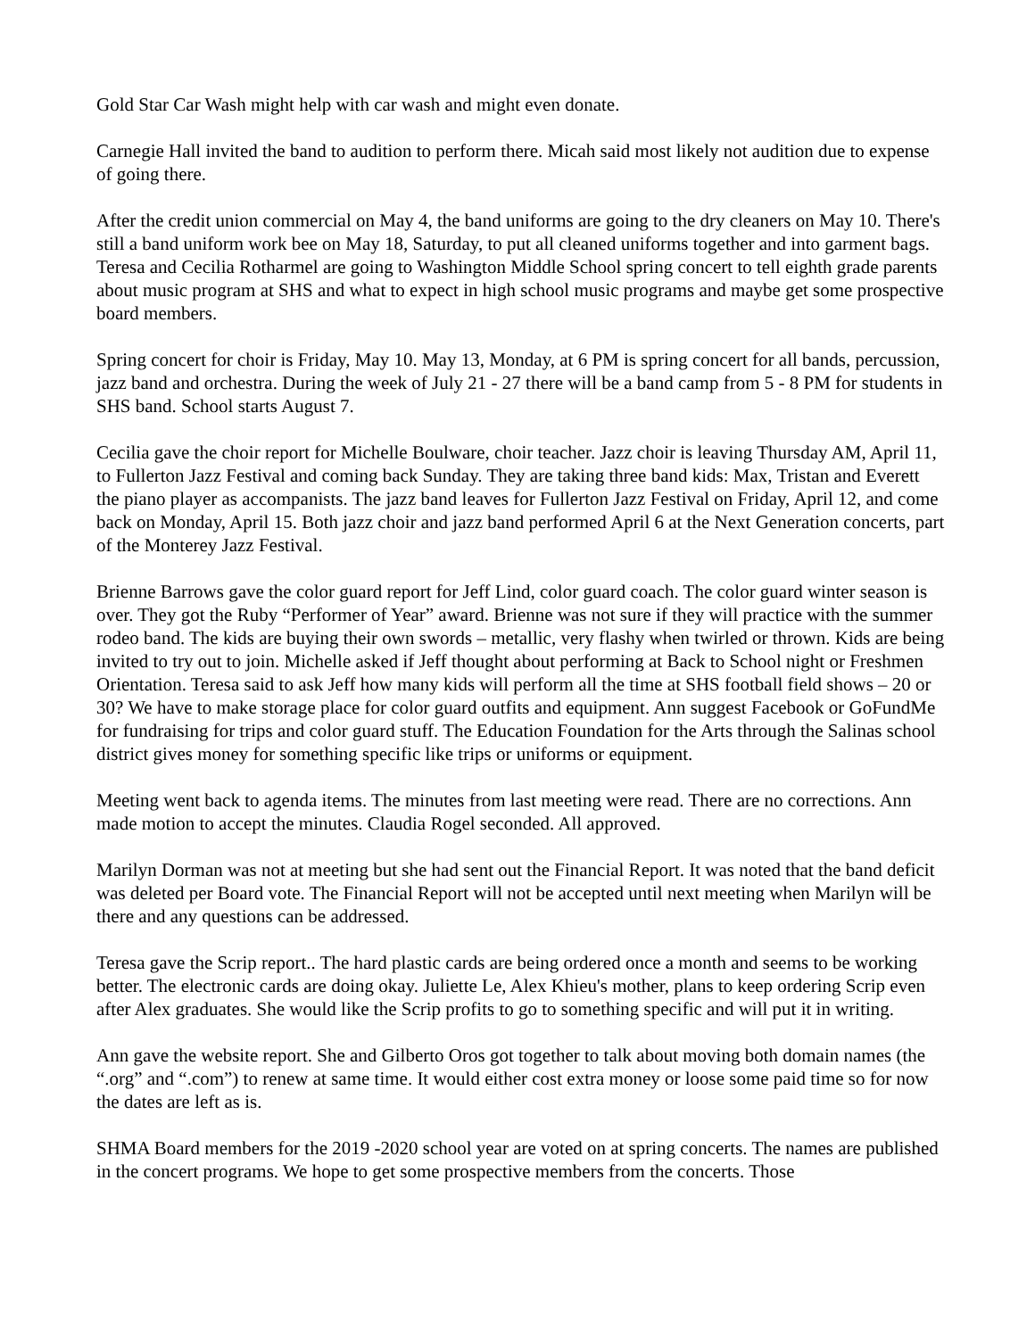Gold Star Car Wash might help with car wash and might even donate.
Carnegie Hall invited the band to audition to perform there. Micah said most likely not audition due to expense of going there.
After the credit union commercial on May 4, the band uniforms are going to the dry cleaners on May 10. There's still a band uniform work bee on May 18, Saturday, to put all cleaned uniforms together and into garment bags. Teresa and Cecilia Rotharmel are going to Washington Middle School spring concert to tell eighth grade parents about music program at SHS and what to expect in high school music programs and maybe get some prospective board members.
Spring concert for choir is Friday, May 10. May 13, Monday, at 6 PM is spring concert for all bands, percussion, jazz band and orchestra. During the week of July 21 - 27 there will be a band camp from 5 - 8 PM for students in SHS band. School starts August 7.
Cecilia gave the choir report for Michelle Boulware, choir teacher. Jazz choir is leaving Thursday AM, April 11, to Fullerton Jazz Festival and coming back Sunday. They are taking three band kids: Max, Tristan and Everett the piano player as accompanists. The jazz band leaves for Fullerton Jazz Festival on Friday, April 12, and come back on Monday, April 15. Both jazz choir and jazz band performed April 6 at the Next Generation concerts, part of the Monterey Jazz Festival.
Brienne Barrows gave the color guard report for Jeff Lind, color guard coach. The color guard winter season is over. They got the Ruby “Performer of Year” award. Brienne was not sure if they will practice with the summer rodeo band. The kids are buying their own swords – metallic, very flashy when twirled or thrown. Kids are being invited to try out to join. Michelle asked if Jeff thought about performing at Back to School night or Freshmen Orientation. Teresa said to ask Jeff how many kids will perform all the time at SHS football field shows – 20 or 30? We have to make storage place for color guard outfits and equipment. Ann suggest Facebook or GoFundMe for fundraising for trips and color guard stuff. The Education Foundation for the Arts through the Salinas school district gives money for something specific like trips or uniforms or equipment.
Meeting went back to agenda items. The minutes from last meeting were read. There are no corrections. Ann made motion to accept the minutes. Claudia Rogel seconded. All approved.
Marilyn Dorman was not at meeting but she had sent out the Financial Report. It was noted that the band deficit was deleted per Board vote. The Financial Report will not be accepted until next meeting when Marilyn will be there and any questions can be addressed.
Teresa gave the Scrip report.. The hard plastic cards are being ordered once a month and seems to be working better. The electronic cards are doing okay. Juliette Le, Alex Khieu's mother, plans to keep ordering Scrip even after Alex graduates. She would like the Scrip profits to go to something specific and will put it in writing.
Ann gave the website report. She and Gilberto Oros got together to talk about moving both domain names (the “.org” and “.com”) to renew at same time. It would either cost extra money or loose some paid time so for now the dates are left as is.
SHMA Board members for the 2019 -2020 school year are voted on at spring concerts. The names are published in the concert programs. We hope to get some prospective members from the concerts. Those